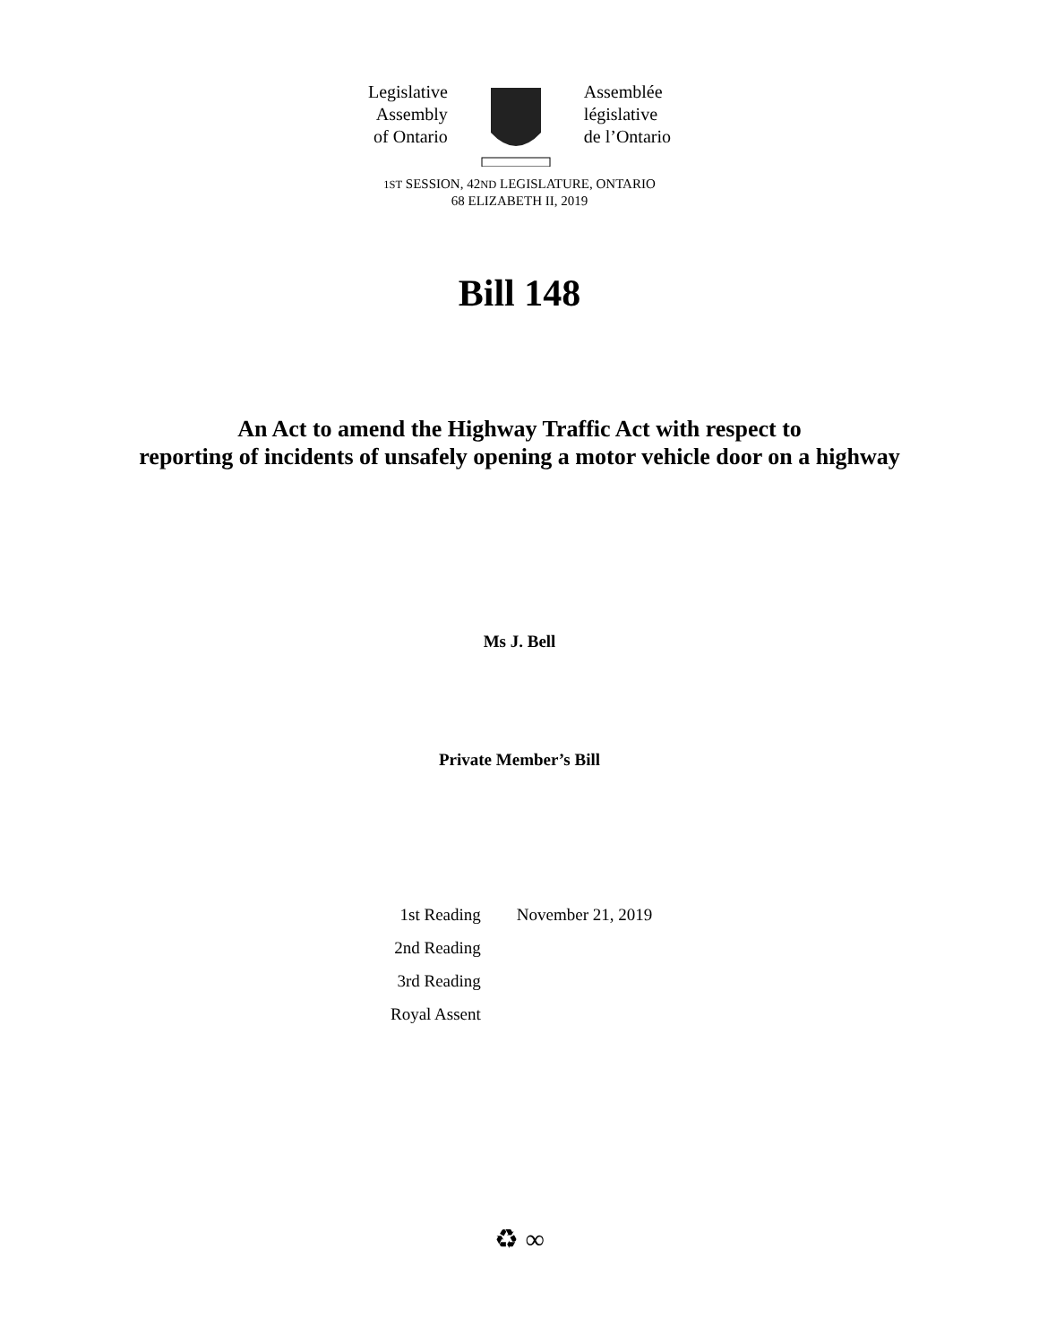Legislative
Assembly
of Ontario
Assemblée
législative
de l’Ontario
1ST SESSION, 42ND LEGISLATURE, ONTARIO
68 ELIZABETH II, 2019
Bill 148
An Act to amend the Highway Traffic Act with respect to
reporting of incidents of unsafely opening a motor vehicle door on a highway
Ms J. Bell
Private Member’s Bill
| 1st Reading | November 21, 2019 |
| 2nd Reading | |
| 3rd Reading | |
| Royal Assent | |
♻ ∞